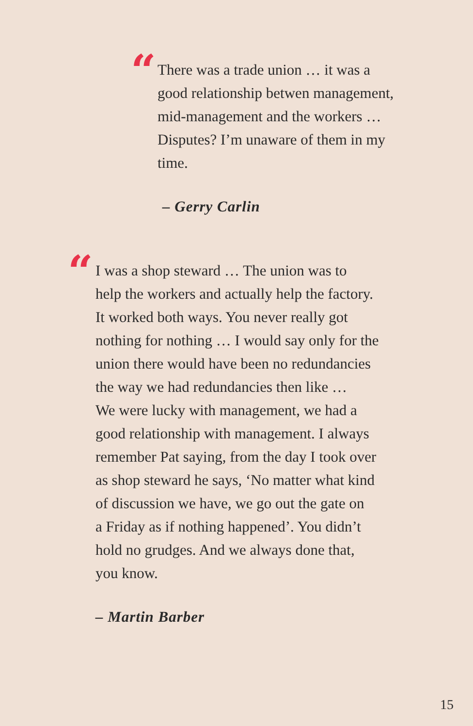“
There was a trade union … it was a
good relationship betwen management,
mid-management and the workers …
Disputes? I’m unaware of them in my
time.
– Gerry Carlin
“
I was a shop steward … The union was to
help the workers and actually help the factory.
It worked both ways. You never really got
nothing for nothing … I would say only for the
union there would have been no redundancies
the way we had redundancies then like …
We were lucky with management, we had a
good relationship with management. I always
remember Pat saying, from the day I took over
as shop steward he says, ‘No matter what kind
of discussion we have, we go out the gate on
a Friday as if nothing happened’. You didn’t
hold no grudges. And we always done that,
you know.
– Martin Barber
15